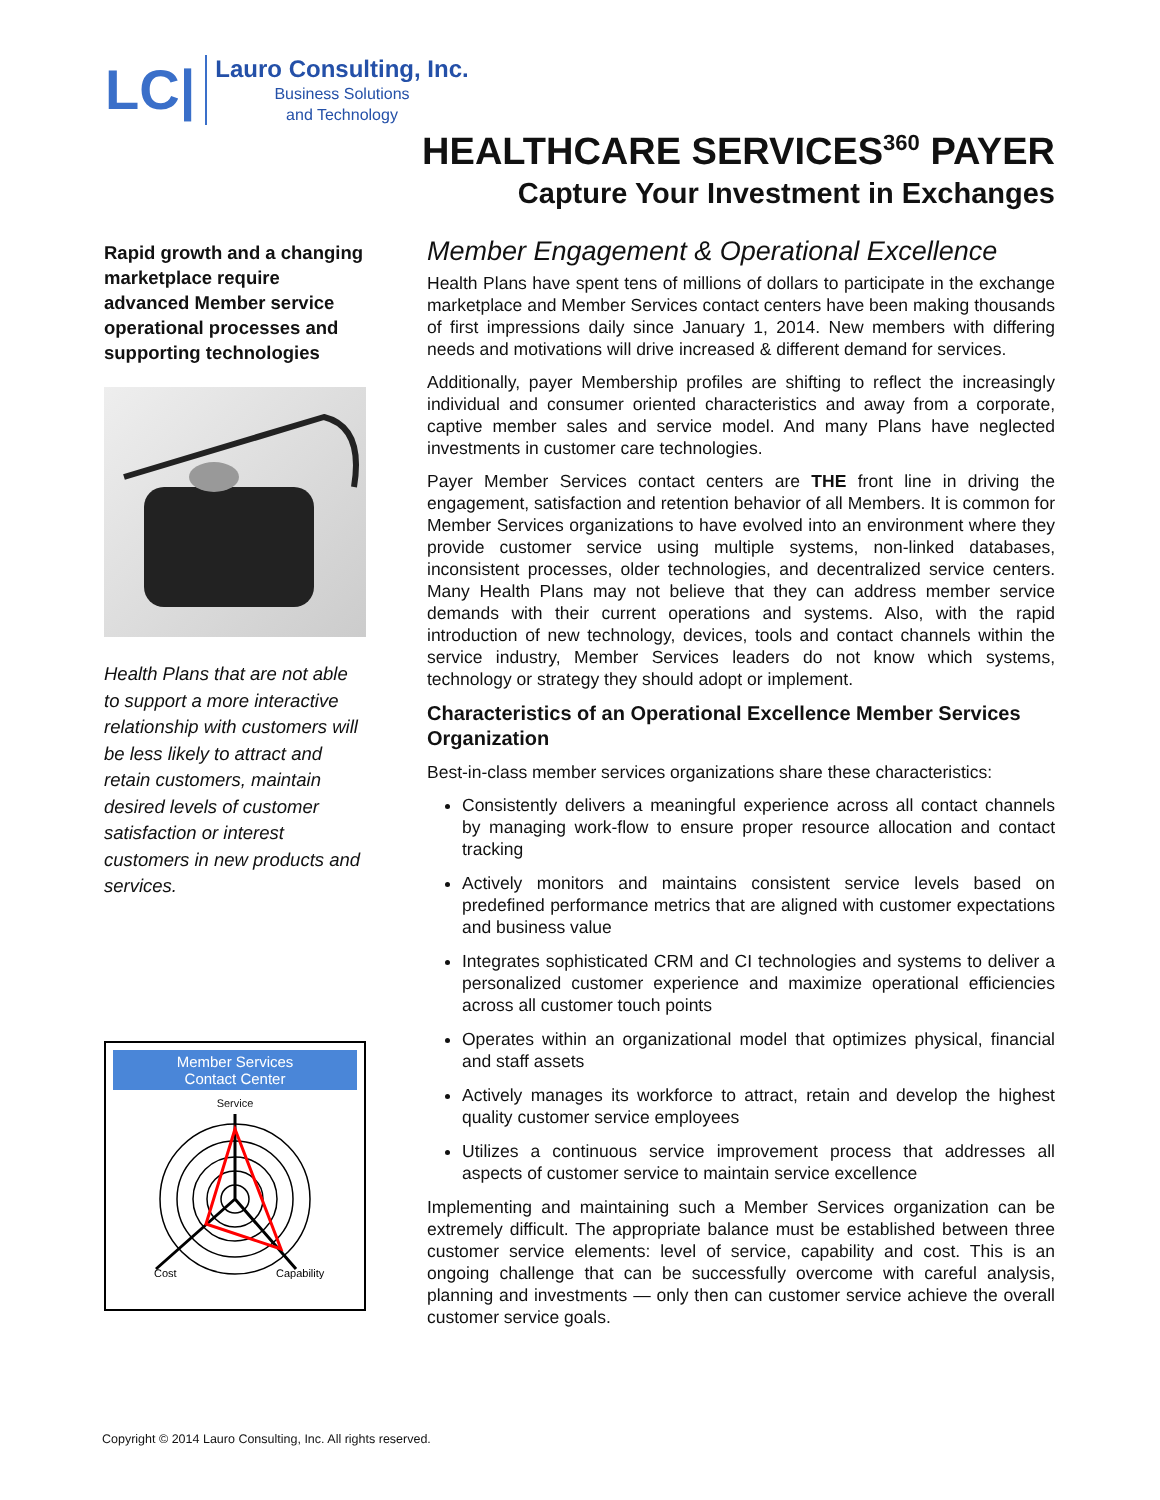LC|
Lauro Consulting, Inc.
Business Solutions
and Technology
HEALTHCARE SERVICES<sup>360</sup> PAYER
Capture Your Investment in Exchanges
Rapid growth and a changing marketplace require advanced Member service operational processes and supporting technologies
Health Plans that are not able to support a more interactive relationship with customers will be less likely to attract and retain customers, maintain desired levels of customer satisfaction or interest customers in new products and services.
Member Services
Contact Center
Service
Cost
Capability
Member Engagement & Operational Excellence
Health Plans have spent tens of millions of dollars to participate in the exchange marketplace and Member Services contact centers have been making thousands of first impressions daily since January 1, 2014. New members with differing needs and motivations will drive increased & different demand for services.
Additionally, payer Membership profiles are shifting to reflect the increasingly individual and consumer oriented characteristics and away from a corporate, captive member sales and service model. And many Plans have neglected investments in customer care technologies.
Payer Member Services contact centers are THE front line in driving the engagement, satisfaction and retention behavior of all Members. It is common for Member Services organizations to have evolved into an environment where they provide customer service using multiple systems, non-linked databases, inconsistent processes, older technologies, and decentralized service centers. Many Health Plans may not believe that they can address member service demands with their current operations and systems. Also, with the rapid introduction of new technology, devices, tools and contact channels within the service industry, Member Services leaders do not know which systems, technology or strategy they should adopt or implement.
Characteristics of an Operational Excellence Member Services Organization
Best-in-class member services organizations share these characteristics:
Consistently delivers a meaningful experience across all contact channels by managing work-flow to ensure proper resource allocation and contact tracking
Actively monitors and maintains consistent service levels based on predefined performance metrics that are aligned with customer expectations and business value
Integrates sophisticated CRM and CI technologies and systems to deliver a personalized customer experience and maximize operational efficiencies across all customer touch points
Operates within an organizational model that optimizes physical, financial and staff assets
Actively manages its workforce to attract, retain and develop the highest quality customer service employees
Utilizes a continuous service improvement process that addresses all aspects of customer service to maintain service excellence
Implementing and maintaining such a Member Services organization can be extremely difficult. The appropriate balance must be established between three customer service elements: level of service, capability and cost. This is an ongoing challenge that can be successfully overcome with careful analysis, planning and investments — only then can customer service achieve the overall customer service goals.
Copyright © 2014 Lauro Consulting, Inc. All rights reserved.